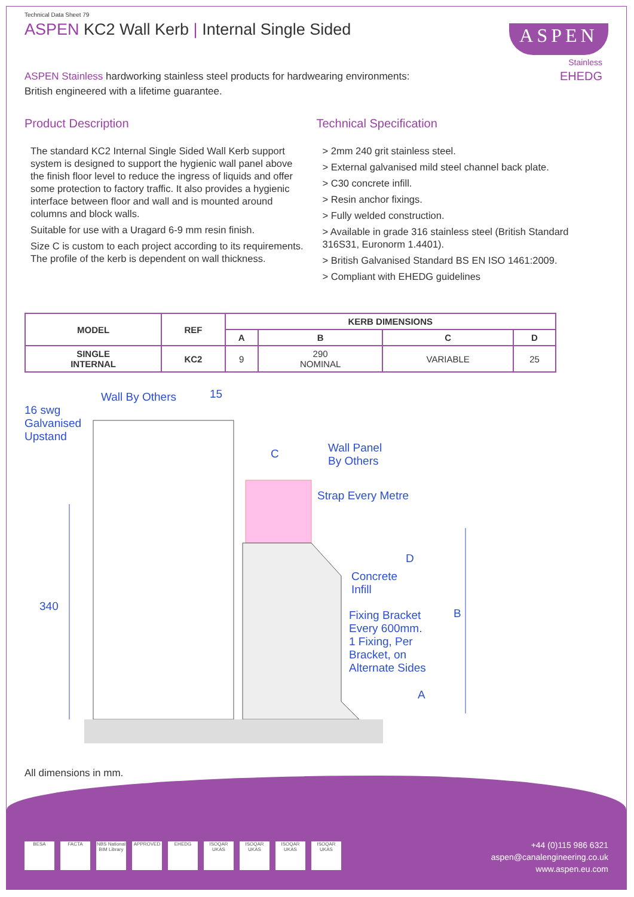Technical Data Sheet 79
ASPEN KC2 Wall Kerb | Internal Single Sided
ASPEN
Stainless
EHEDG
ASPEN Stainless hardworking stainless steel products for hardwearing environments:
British engineered with a lifetime guarantee.
Product Description
The standard KC2 Internal Single Sided Wall Kerb support system is designed to support the hygienic wall panel above the finish floor level to reduce the ingress of liquids and offer some protection to factory traffic. It also provides a hygienic interface between floor and wall and is mounted around columns and block walls.
Suitable for use with a Uragard 6-9 mm resin finish.
Size C is custom to each project according to its requirements. The profile of the kerb is dependent on wall thickness.
Technical Specification
> 2mm 240 grit stainless steel.
> External galvanised mild steel channel back plate.
> C30 concrete infill.
> Resin anchor fixings.
> Fully welded construction.
> Available in grade 316 stainless steel (British Standard 316S31, Euronorm 1.4401).
> British Galvanised Standard BS EN ISO 1461:2009.
> Compliant with EHEDG guidelines
| MODEL | REF | KERB DIMENSIONS | | | |
| --- | --- | --- | --- | --- | --- |
| | | A | B | C | D |
| SINGLE INTERNAL | KC2 | 9 | 290 NOMINAL | VARIABLE | 25 |
Wall By Others 15
16 swg
Galvanised
Upstand
C
Wall Panel
By Others
Strap Every Metre
D
Concrete
Infill
340
Fixing Bracket
Every 600mm.
1 Fixing, Per
Bracket, on
Alternate Sides
B
A
All dimensions in mm.
BESA FACTA NBS National BIM Library
APPROVED EHEDG ISOQAR UKAS
ISOQAR UKAS
ISOQAR UKAS
ISOQAR UKAS
+44 (0)115 986 6321
aspen@canalengineering.co.uk
www.aspen.eu.com